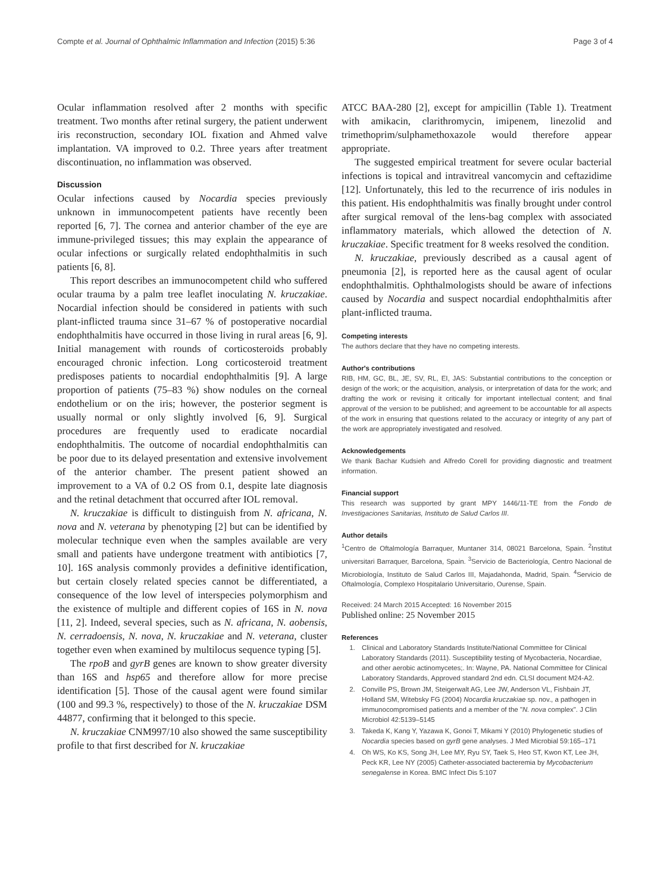Compte et al. Journal of Ophthalmic Inflammation and Infection (2015) 5:36 Page 3 of 4
Ocular inflammation resolved after 2 months with specific treatment. Two months after retinal surgery, the patient underwent iris reconstruction, secondary IOL fixation and Ahmed valve implantation. VA improved to 0.2. Three years after treatment discontinuation, no inflammation was observed.
Discussion
Ocular infections caused by Nocardia species previously unknown in immunocompetent patients have recently been reported [6, 7]. The cornea and anterior chamber of the eye are immune-privileged tissues; this may explain the appearance of ocular infections or surgically related endophthalmitis in such patients [6, 8].
This report describes an immunocompetent child who suffered ocular trauma by a palm tree leaflet inoculating N. kruczakiae. Nocardial infection should be considered in patients with such plant-inflicted trauma since 31–67 % of postoperative nocardial endophthalmitis have occurred in those living in rural areas [6, 9]. Initial management with rounds of corticosteroids probably encouraged chronic infection. Long corticosteroid treatment predisposes patients to nocardial endophthalmitis [9]. A large proportion of patients (75–83 %) show nodules on the corneal endothelium or on the iris; however, the posterior segment is usually normal or only slightly involved [6, 9]. Surgical procedures are frequently used to eradicate nocardial endophthalmitis. The outcome of nocardial endophthalmitis can be poor due to its delayed presentation and extensive involvement of the anterior chamber. The present patient showed an improvement to a VA of 0.2 OS from 0.1, despite late diagnosis and the retinal detachment that occurred after IOL removal.
N. kruczakiae is difficult to distinguish from N. africana, N. nova and N. veterana by phenotyping [2] but can be identified by molecular technique even when the samples available are very small and patients have undergone treatment with antibiotics [7, 10]. 16S analysis commonly provides a definitive identification, but certain closely related species cannot be differentiated, a consequence of the low level of interspecies polymorphism and the existence of multiple and different copies of 16S in N. nova [11, 2]. Indeed, several species, such as N. africana, N. aobensis, N. cerradoensis, N. nova, N. kruczakiae and N. veterana, cluster together even when examined by multilocus sequence typing [5].
The rpoB and gyrB genes are known to show greater diversity than 16S and hsp65 and therefore allow for more precise identification [5]. Those of the causal agent were found similar (100 and 99.3 %, respectively) to those of the N. kruczakiae DSM 44877, confirming that it belonged to this specie.
N. kruczakiae CNM997/10 also showed the same susceptibility profile to that first described for N. kruczakiae
ATCC BAA-280 [2], except for ampicillin (Table 1). Treatment with amikacin, clarithromycin, imipenem, linezolid and trimethoprim/sulphamethoxazole would therefore appear appropriate.
The suggested empirical treatment for severe ocular bacterial infections is topical and intravitreal vancomycin and ceftazidime [12]. Unfortunately, this led to the recurrence of iris nodules in this patient. His endophthalmitis was finally brought under control after surgical removal of the lens-bag complex with associated inflammatory materials, which allowed the detection of N. kruczakiae. Specific treatment for 8 weeks resolved the condition.
N. kruczakiae, previously described as a causal agent of pneumonia [2], is reported here as the causal agent of ocular endophthalmitis. Ophthalmologists should be aware of infections caused by Nocardia and suspect nocardial endophthalmitis after plant-inflicted trauma.
Competing interests
The authors declare that they have no competing interests.
Author's contributions
RIB, HM, GC, BL, JE, SV, RL, EI, JAS: Substantial contributions to the conception or design of the work; or the acquisition, analysis, or interpretation of data for the work; and drafting the work or revising it critically for important intellectual content; and final approval of the version to be published; and agreement to be accountable for all aspects of the work in ensuring that questions related to the accuracy or integrity of any part of the work are appropriately investigated and resolved.
Acknowledgements
We thank Bachar Kudsieh and Alfredo Corell for providing diagnostic and treatment information.
Financial support
This research was supported by grant MPY 1446/11-TE from the Fondo de Investigaciones Sanitarias, Instituto de Salud Carlos III.
Author details
<sup>1</sup> Centro de Oftalmología Barraquer, Muntaner 314, 08021 Barcelona, Spain. <sup>2</sup>Institut universitari Barraquer, Barcelona, Spain. <sup>3</sup>Servicio de Bacteriología, Centro Nacional de Microbiología, Instituto de Salud Carlos III, Majadahonda, Madrid, Spain. <sup>4</sup>Servicio de Oftalmología, Complexo Hospitalario Universitario, Ourense, Spain.
Received: 24 March 2015 Accepted: 16 November 2015
Published online: 25 November 2015
References
1. Clinical and Laboratory Standards Institute/National Committee for Clinical Laboratory Standards (2011). Susceptibility testing of Mycobacteria, Nocardiae, and other aerobic actinomycetes;. In: Wayne, PA. National Committee for Clinical Laboratory Standards, Approved standard 2nd edn. CLSI document M24-A2.
2. Conville PS, Brown JM, Steigerwalt AG, Lee JW, Anderson VL, Fishbain JT, Holland SM, Witebsky FG (2004) Nocardia kruczakiae sp. nov., a pathogen in immunocompromised patients and a member of the "N. nova complex". J Clin Microbiol 42:5139–5145
3. Takeda K, Kang Y, Yazawa K, Gonoi T, Mikami Y (2010) Phylogenetic studies of Nocardia species based on gyrB gene analyses. J Med Microbial 59:165–171
4. Oh WS, Ko KS, Song JH, Lee MY, Ryu SY, Taek S, Heo ST, Kwon KT, Lee JH, Peck KR, Lee NY (2005) Catheter-associated bacteremia by Mycobacterium senegalense in Korea. BMC Infect Dis 5:107